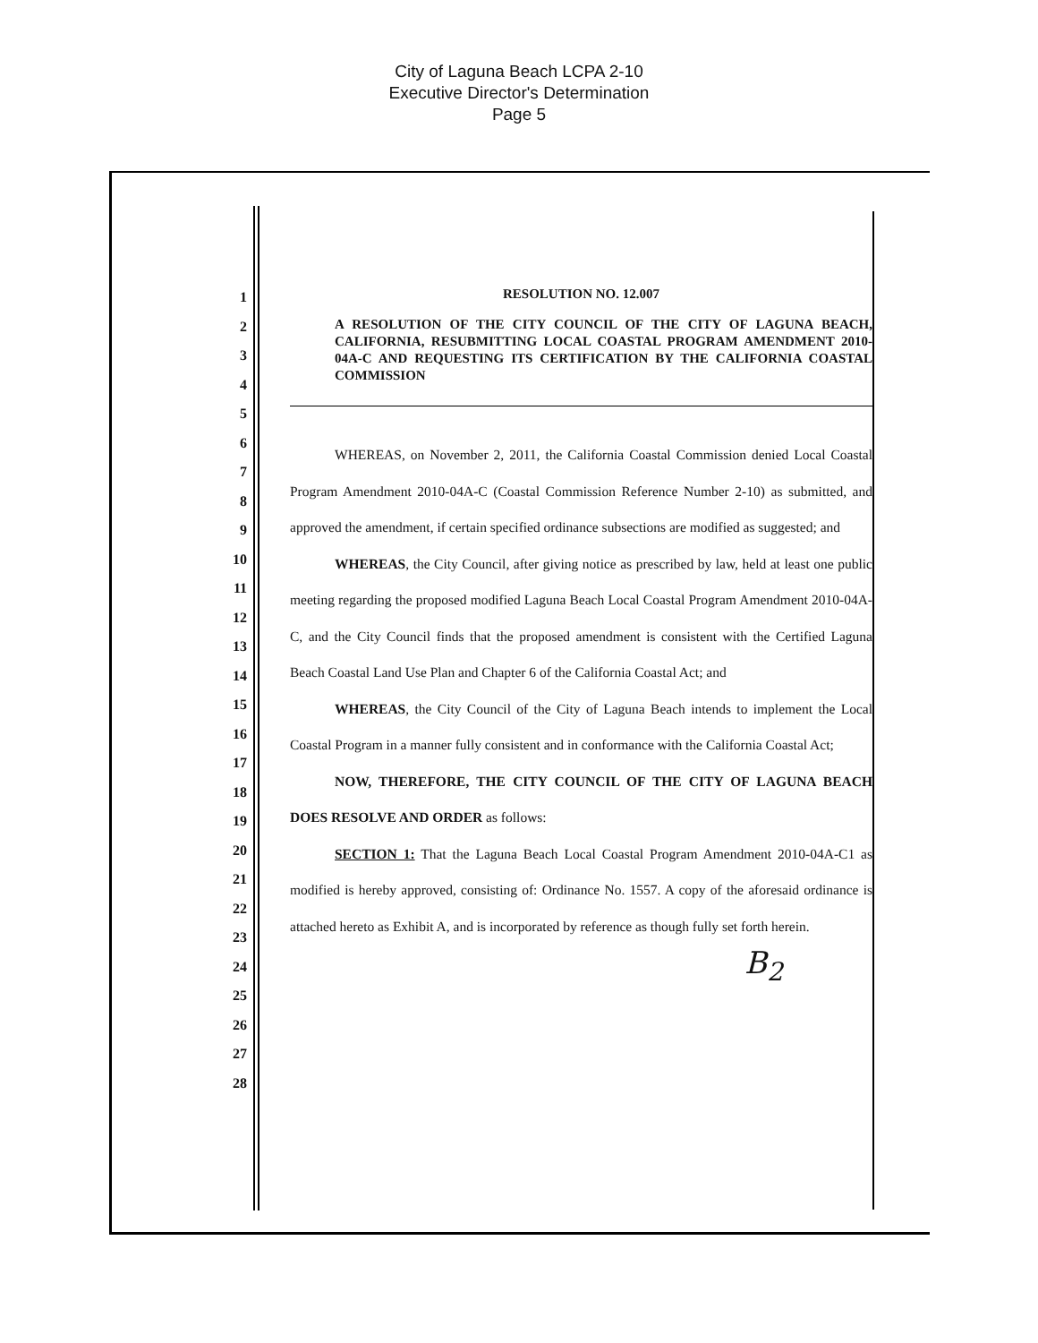City of Laguna Beach LCPA 2-10
Executive Director's Determination
Page 5
1
2
3
4
5
6
7
8
9
10
11
12
13
14
15
16
17
18
19
20
21
22
23
24
25
26
27
28
RESOLUTION NO. 12.007
A RESOLUTION OF THE CITY COUNCIL OF THE CITY OF LAGUNA BEACH, CALIFORNIA, RESUBMITTING LOCAL COASTAL PROGRAM AMENDMENT 2010-04A-C AND REQUESTING ITS CERTIFICATION BY THE CALIFORNIA COASTAL COMMISSION
WHEREAS, on November 2, 2011, the California Coastal Commission denied Local Coastal Program Amendment 2010-04A-C (Coastal Commission Reference Number 2-10) as submitted, and approved the amendment, if certain specified ordinance subsections are modified as suggested; and
WHEREAS, the City Council, after giving notice as prescribed by law, held at least one public meeting regarding the proposed modified Laguna Beach Local Coastal Program Amendment 2010-04A-C, and the City Council finds that the proposed amendment is consistent with the Certified Laguna Beach Coastal Land Use Plan and Chapter 6 of the California Coastal Act; and
WHEREAS, the City Council of the City of Laguna Beach intends to implement the Local Coastal Program in a manner fully consistent and in conformance with the California Coastal Act;
NOW, THEREFORE, THE CITY COUNCIL OF THE CITY OF LAGUNA BEACH DOES RESOLVE AND ORDER as follows:
SECTION 1: That the Laguna Beach Local Coastal Program Amendment 2010-04A-C1 as modified is hereby approved, consisting of: Ordinance No. 1557. A copy of the aforesaid ordinance is attached hereto as Exhibit A, and is incorporated by reference as though fully set forth herein.
B<sub>2</sub>